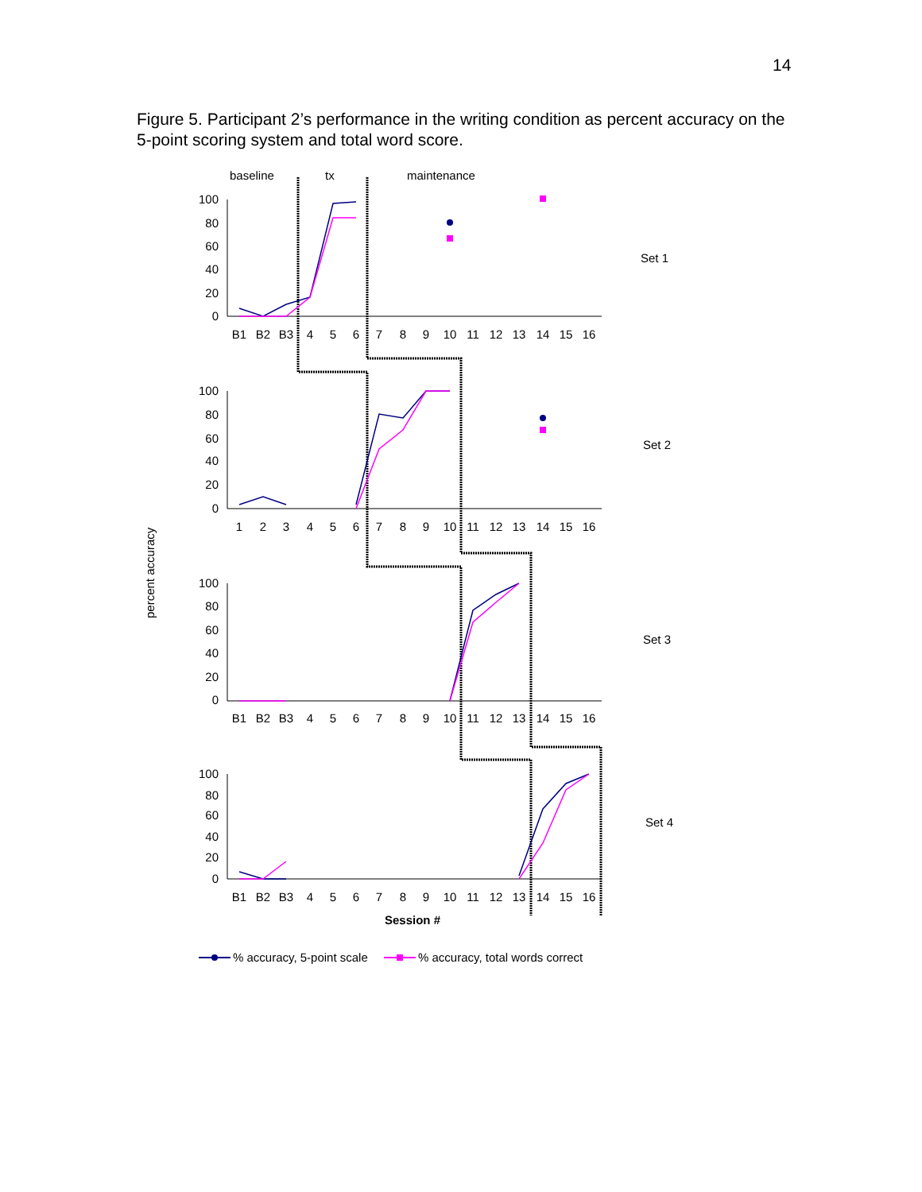14
Figure 5. Participant 2’s performance in the writing condition as percent accuracy on the 5-point scoring system and total word score.
baseline
tx
maintenance
percent accuracy
100
80
60
40
20
0
100
80
60
40
20
0
100
80
60
40
20
0
100
80
60
40
20
0
B1
B2
B3
4
5
6
7
8
9
10
11
12
13
14
15
16
1
2
3
4
5
6
7
8
9
10
11
12
13
14
15
16
B1
B2
B3
4
5
6
7
8
9
10
11
12
13
14
15
16
B1
B2
B3
4
5
6
7
8
9
10
11
12
13
14
15
16
Session #
Set 1
Set 2
Set 3
Set 4
% accuracy, 5-point scale
% accuracy, total words correct